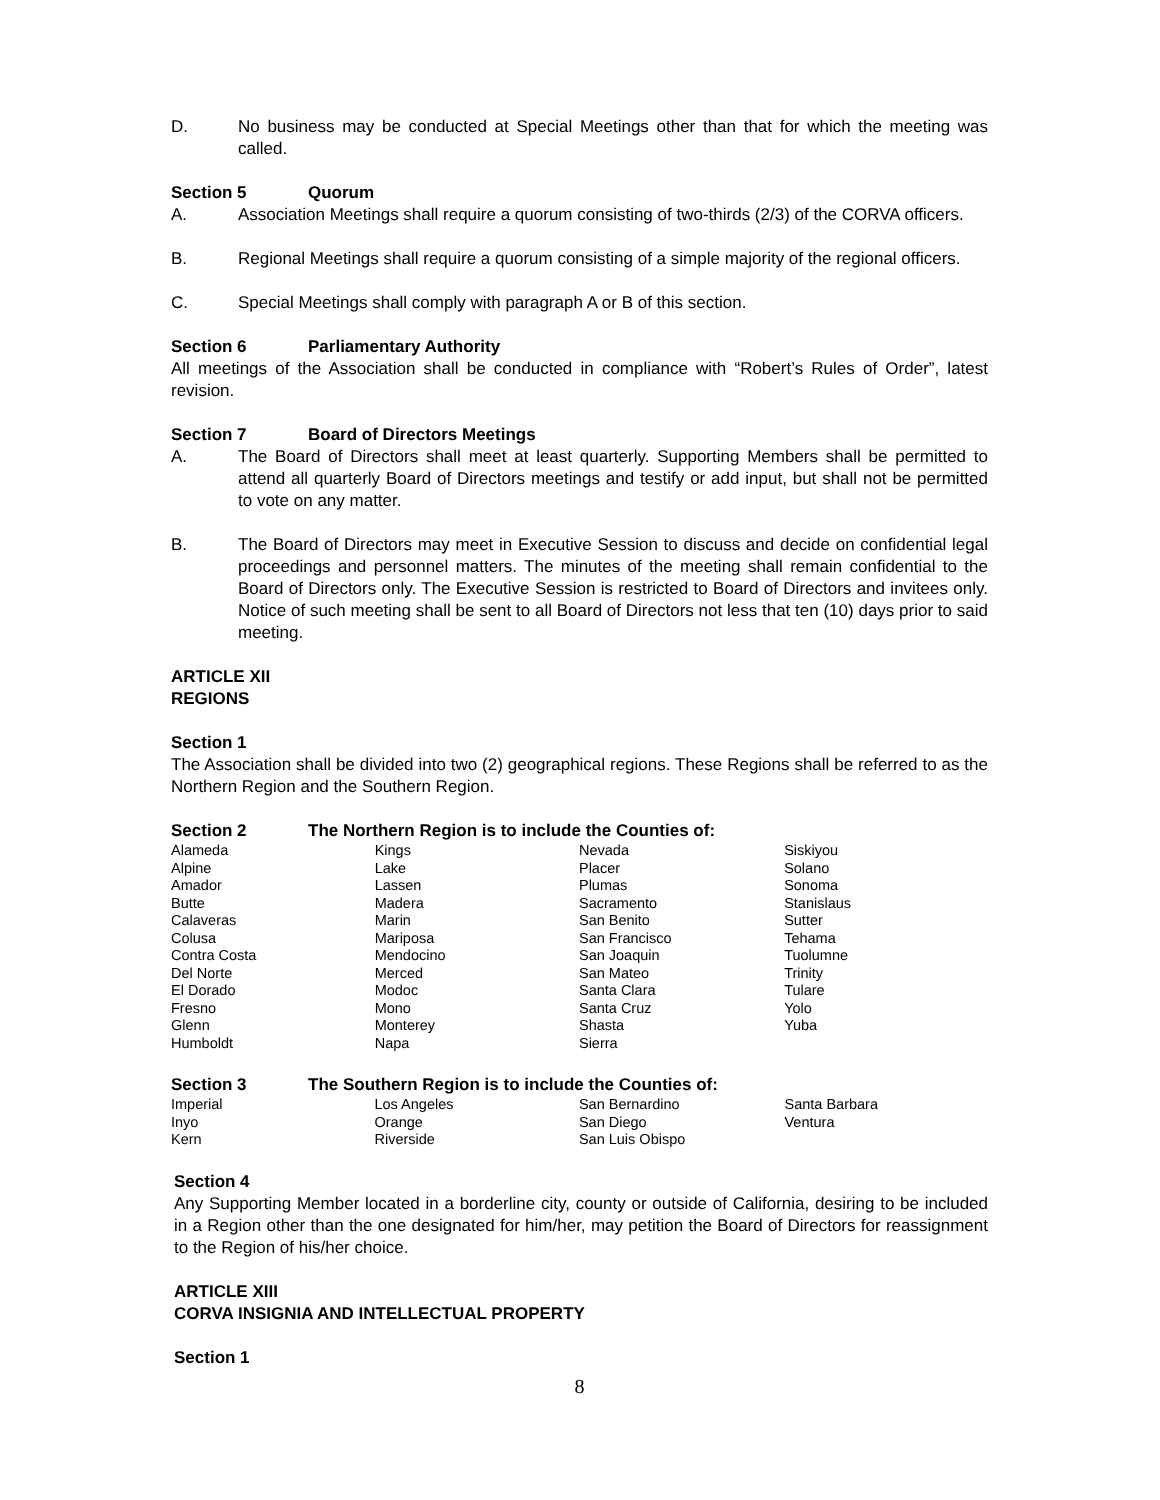D. No business may be conducted at Special Meetings other than that for which the meeting was called.
Section 5 Quorum
A. Association Meetings shall require a quorum consisting of two-thirds (2/3) of the CORVA officers.
B. Regional Meetings shall require a quorum consisting of a simple majority of the regional officers.
C. Special Meetings shall comply with paragraph A or B of this section.
Section 6 Parliamentary Authority
All meetings of the Association shall be conducted in compliance with “Robert’s Rules of Order”, latest revision.
Section 7 Board of Directors Meetings
A. The Board of Directors shall meet at least quarterly. Supporting Members shall be permitted to attend all quarterly Board of Directors meetings and testify or add input, but shall not be permitted to vote on any matter.
B. The Board of Directors may meet in Executive Session to discuss and decide on confidential legal proceedings and personnel matters. The minutes of the meeting shall remain confidential to the Board of Directors only. The Executive Session is restricted to Board of Directors and invitees only. Notice of such meeting shall be sent to all Board of Directors not less that ten (10) days prior to said meeting.
ARTICLE XII
REGIONS
Section 1
The Association shall be divided into two (2) geographical regions. These Regions shall be referred to as the Northern Region and the Southern Region.
Section 2 The Northern Region is to include the Counties of:
| Alameda | Kings | Nevada | Siskiyou |
| Alpine | Lake | Placer | Solano |
| Amador | Lassen | Plumas | Sonoma |
| Butte | Madera | Sacramento | Stanislaus |
| Calaveras | Marin | San Benito | Sutter |
| Colusa | Mariposa | San Francisco | Tehama |
| Contra Costa | Mendocino | San Joaquin | Tuolumne |
| Del Norte | Merced | San Mateo | Trinity |
| El Dorado | Modoc | Santa Clara | Tulare |
| Fresno | Mono | Santa Cruz | Yolo |
| Glenn | Monterey | Shasta | Yuba |
| Humboldt | Napa | Sierra | |
Section 3 The Southern Region is to include the Counties of:
| Imperial | Los Angeles | San Bernardino | Santa Barbara |
| Inyo | Orange | San Diego | Ventura |
| Kern | Riverside | San Luis Obispo | |
Section 4
Any Supporting Member located in a borderline city, county or outside of California, desiring to be included in a Region other than the one designated for him/her, may petition the Board of Directors for reassignment to the Region of his/her choice.
ARTICLE XIII
CORVA INSIGNIA AND INTELLECTUAL PROPERTY
Section 1
8